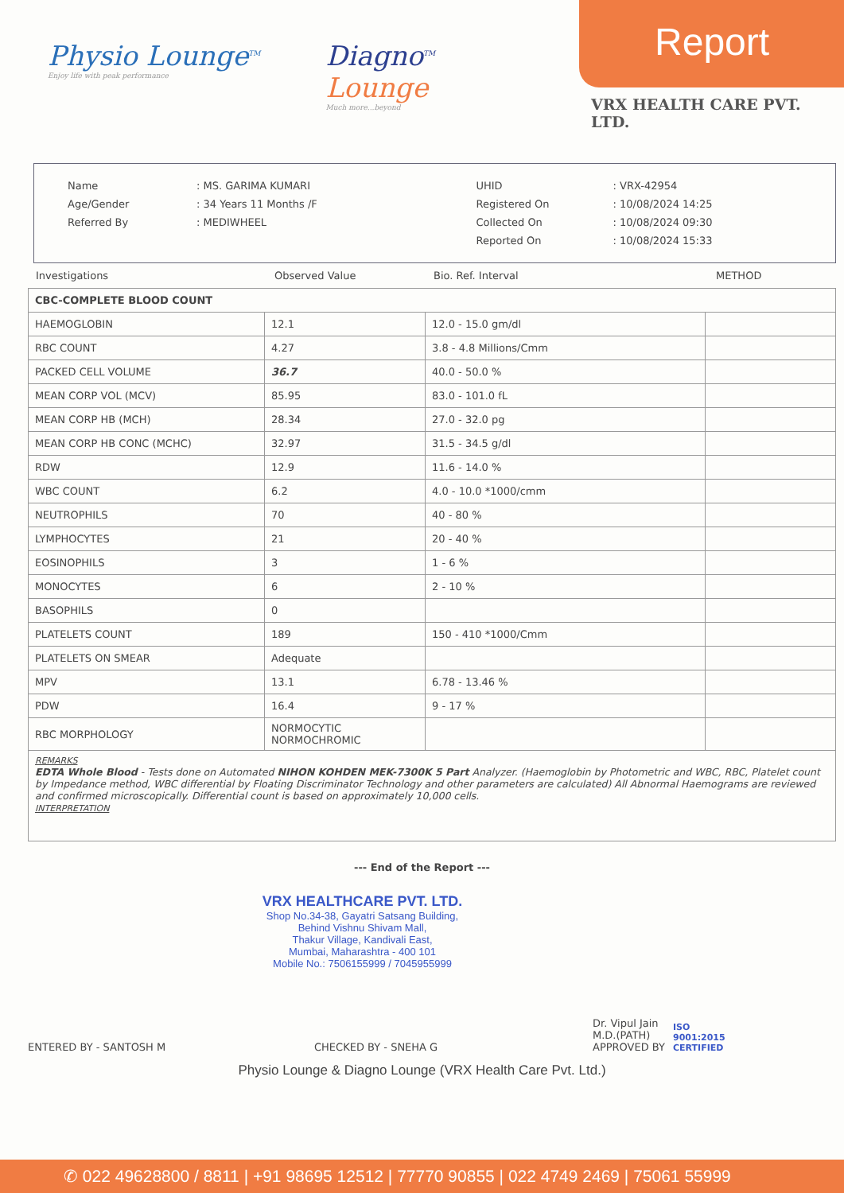Physio Lounge<sup>TM</sup>
Enjoy life with peak performance
Diagno<sup>TM</sup>
Lounge
Much more...beyond
Report
VRX HEALTH CARE PVT. LTD.
| Name | : MS. GARIMA KUMARI |
| Age/Gender | : 34 Years 11 Months /F |
| Referred By | : MEDIWHEEL |
| UHID | : VRX-42954 |
| Registered On | : 10/08/2024 14:25 |
| Collected On | : 10/08/2024 09:30 |
| Reported On | : 10/08/2024 15:33 |
Investigations Observed Value Bio. Ref. Interval METHOD
| CBC-COMPLETE BLOOD COUNT | | | |
| HAEMOGLOBIN | 12.1 | 12.0 - 15.0 gm/dl | |
| RBC COUNT | 4.27 | 3.8 - 4.8 Millions/Cmm | |
| PACKED CELL VOLUME | 36.7 | 40.0 - 50.0 % | |
| MEAN CORP VOL (MCV) | 85.95 | 83.0 - 101.0 fL | |
| MEAN CORP HB (MCH) | 28.34 | 27.0 - 32.0 pg | |
| MEAN CORP HB CONC (MCHC) | 32.97 | 31.5 - 34.5 g/dl | |
| RDW | 12.9 | 11.6 - 14.0 % | |
| WBC COUNT | 6.2 | 4.0 - 10.0 *1000/cmm | |
| NEUTROPHILS | 70 | 40 - 80 % | |
| LYMPHOCYTES | 21 | 20 - 40 % | |
| EOSINOPHILS | 3 | 1 - 6 % | |
| MONOCYTES | 6 | 2 - 10 % | |
| BASOPHILS | 0 | | |
| PLATELETS COUNT | 189 | 150 - 410 *1000/Cmm | |
| PLATELETS ON SMEAR | Adequate | | |
| MPV | 13.1 | 6.78 - 13.46 % | |
| PDW | 16.4 | 9 - 17 % | |
| RBC MORPHOLOGY | NORMOCYTIC NORMOCHROMIC | | |
REMARKS
EDTA Whole Blood - Tests done on Automated NIHON KOHDEN MEK-7300K 5 Part Analyzer. (Haemoglobin by Photometric and WBC, RBC, Platelet count by Impedance method, WBC differential by Floating Discriminator Technology and other parameters are calculated) All Abnormal Haemograms are reviewed and confirmed microscopically. Differential count is based on approximately 10,000 cells.
INTERPRETATION
--- End of the Report ---
VRX HEALTHCARE PVT. LTD.
Shop No.34-38, Gayatri Satsang Building,
Behind Vishnu Shivam Mall,
Thakur Village, Kandivali East,
Mumbai, Maharashtra - 400 101
Mobile No.: 7506155999 / 7045955999
ENTERED BY - SANTOSH M CHECKED BY - SNEHA G Dr. Vipul Jain
M.D.(PATH)
APPROVED BY ISO
9001:2015
CERTIFIED
Physio Lounge & Diagno Lounge (VRX Health Care Pvt. Ltd.)
✆ 022 49628800 / 8811 | +91 98695 12512 | 77770 90855 | 022 4749 2469 | 75061 55999